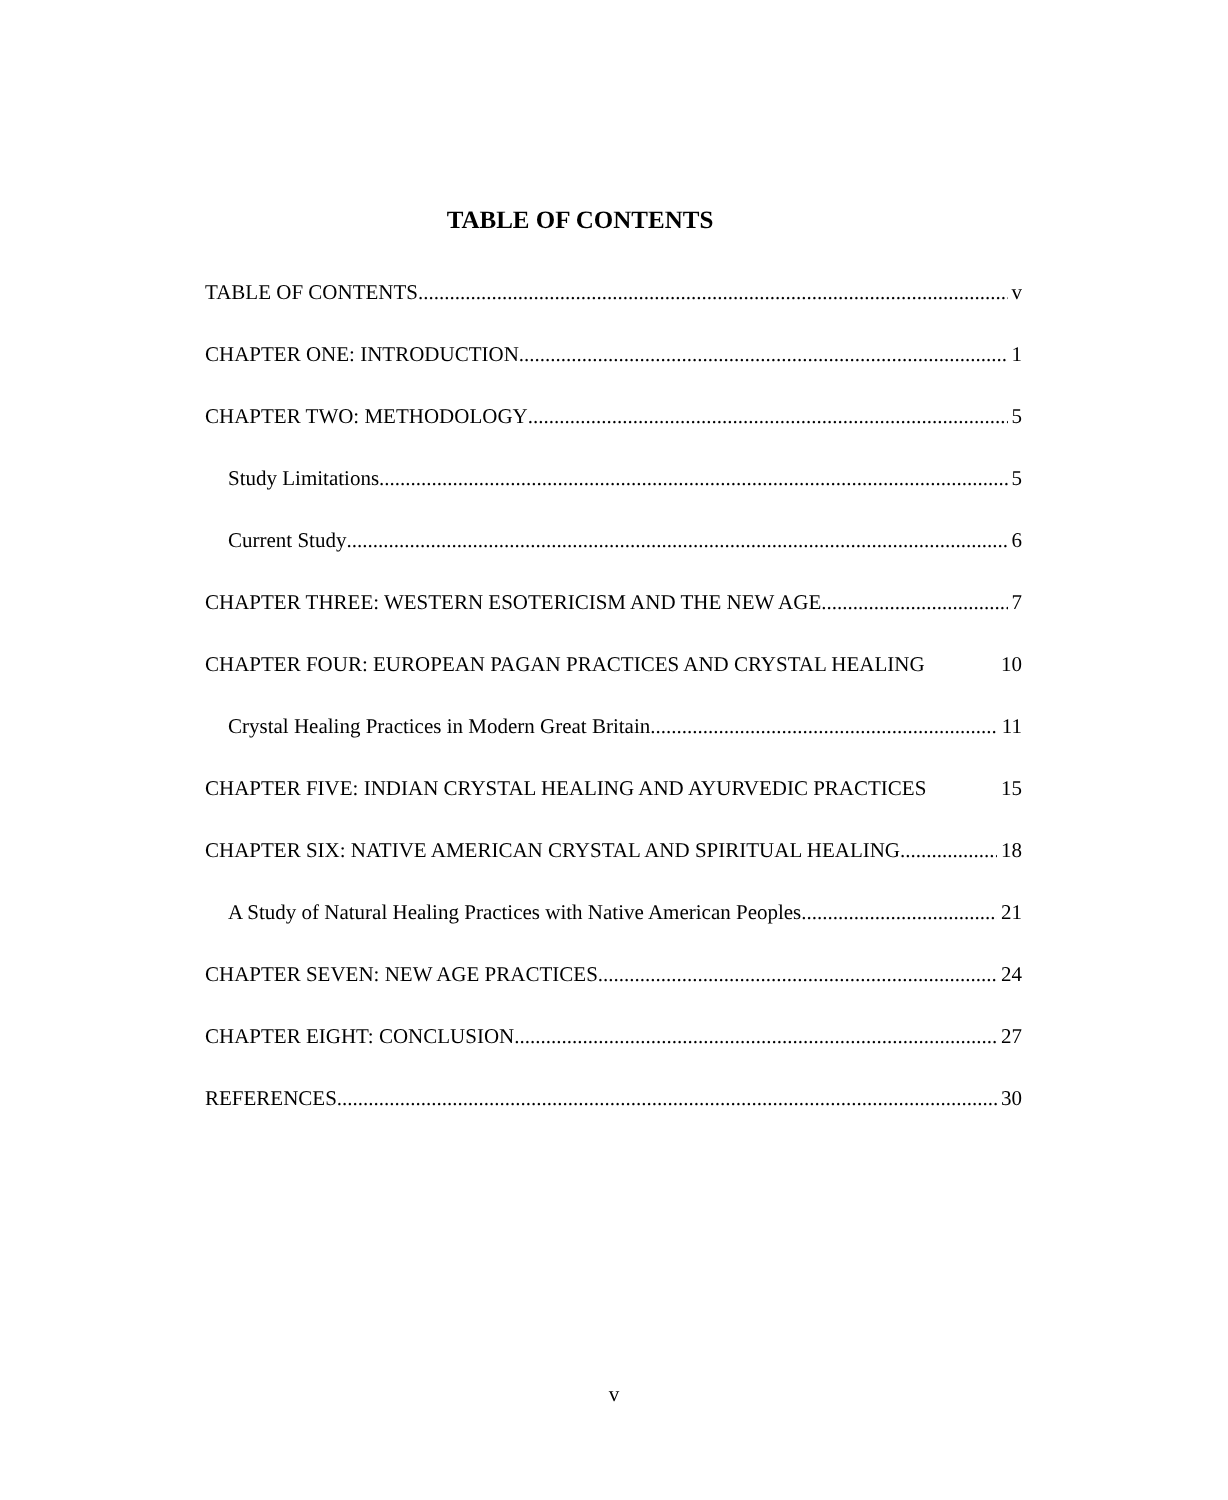TABLE OF CONTENTS
TABLE OF CONTENTS v
CHAPTER ONE: INTRODUCTION 1
CHAPTER TWO: METHODOLOGY 5
Study Limitations 5
Current Study 6
CHAPTER THREE: WESTERN ESOTERICISM AND THE NEW AGE 7
CHAPTER FOUR: EUROPEAN PAGAN PRACTICES AND CRYSTAL HEALING 10
Crystal Healing Practices in Modern Great Britain 11
CHAPTER FIVE: INDIAN CRYSTAL HEALING AND AYURVEDIC PRACTICES 15
CHAPTER SIX: NATIVE AMERICAN CRYSTAL AND SPIRITUAL HEALING 18
A Study of Natural Healing Practices with Native American Peoples 21
CHAPTER SEVEN: NEW AGE PRACTICES 24
CHAPTER EIGHT: CONCLUSION 27
REFERENCES 30
v